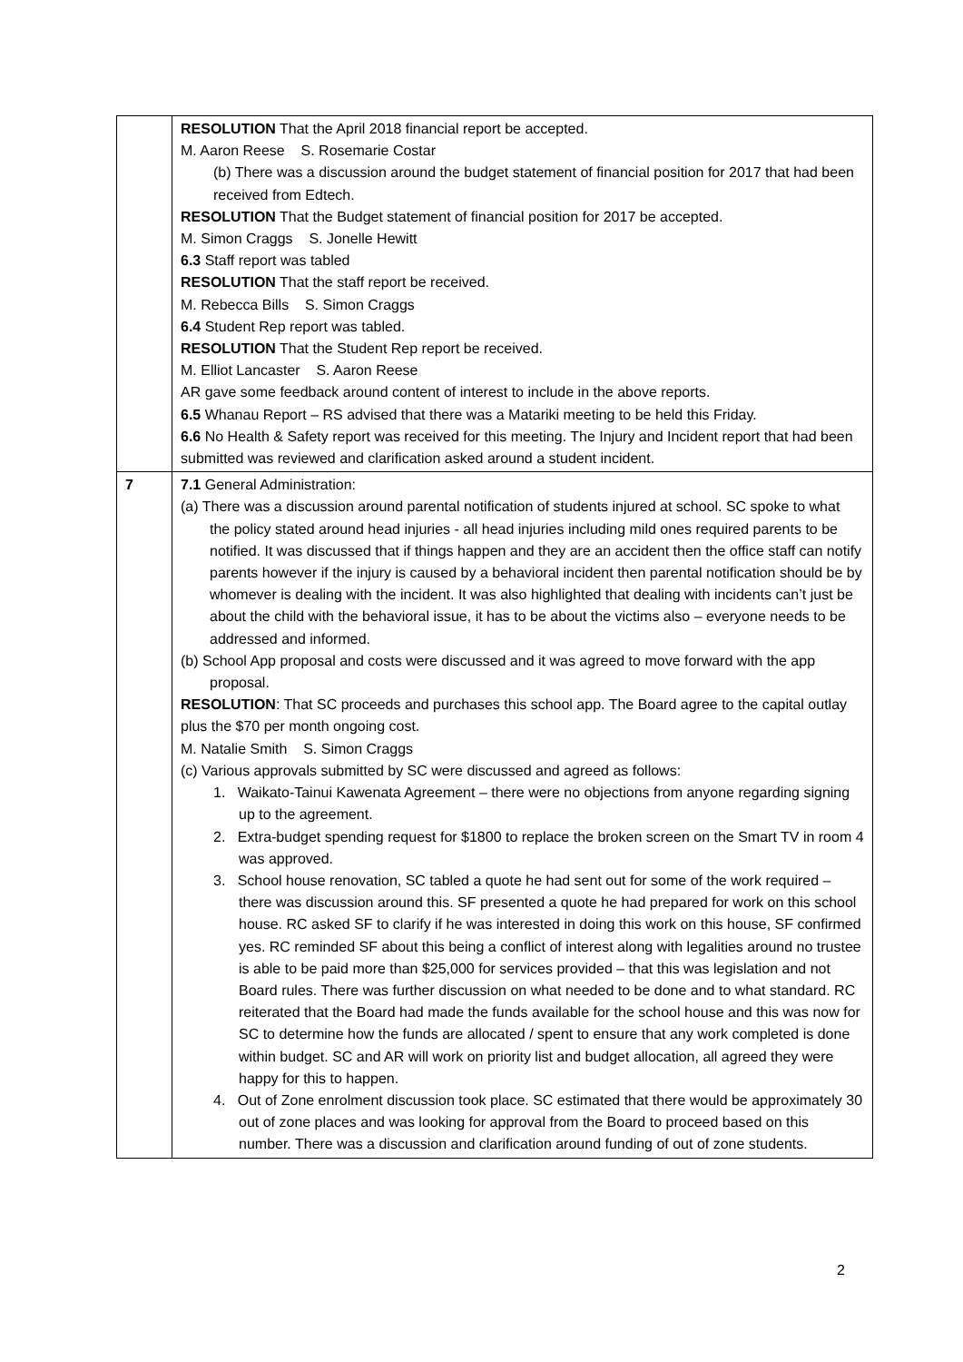| | RESOLUTION That the April 2018 financial report be accepted. M. Aaron Reese S. Rosemarie Costar (b) There was a discussion around the budget statement of financial position for 2017 that had been received from Edtech. RESOLUTION That the Budget statement of financial position for 2017 be accepted. M. Simon Craggs S. Jonelle Hewitt 6.3 Staff report was tabled RESOLUTION That the staff report be received. M. Rebecca Bills S. Simon Craggs 6.4 Student Rep report was tabled. RESOLUTION That the Student Rep report be received. M. Elliot Lancaster S. Aaron Reese AR gave some feedback around content of interest to include in the above reports. 6.5 Whanau Report – RS advised that there was a Matariki meeting to be held this Friday. 6.6 No Health & Safety report was received for this meeting. The Injury and Incident report that had been submitted was reviewed and clarification asked around a student incident. |
| 7 | 7.1 General Administration: (a) There was a discussion around parental notification of students injured at school. SC spoke to what the policy stated around head injuries - all head injuries including mild ones required parents to be notified. It was discussed that if things happen and they are an accident then the office staff can notify parents however if the injury is caused by a behavioral incident then parental notification should be by whomever is dealing with the incident. It was also highlighted that dealing with incidents can’t just be about the child with the behavioral issue, it has to be about the victims also – everyone needs to be addressed and informed. (b) School App proposal and costs were discussed and it was agreed to move forward with the app proposal. RESOLUTION : That SC proceeds and purchases this school app. The Board agree to the capital outlay plus the $70 per month ongoing cost. M. Natalie Smith S. Simon Craggs (c) Various approvals submitted by SC were discussed and agreed as follows: 1. Waikato-Tainui Kawenata Agreement – there were no objections from anyone regarding signing up to the agreement. 2. Extra-budget spending request for $1800 to replace the broken screen on the Smart TV in room 4 was approved. 3. School house renovation, SC tabled a quote he had sent out for some of the work required – there was discussion around this. SF presented a quote he had prepared for work on this school house. RC asked SF to clarify if he was interested in doing this work on this house, SF confirmed yes. RC reminded SF about this being a conflict of interest along with legalities around no trustee is able to be paid more than $25,000 for services provided – that this was legislation and not Board rules. There was further discussion on what needed to be done and to what standard. RC reiterated that the Board had made the funds available for the school house and this was now for SC to determine how the funds are allocated / spent to ensure that any work completed is done within budget. SC and AR will work on priority list and budget allocation, all agreed they were happy for this to happen. 4. Out of Zone enrolment discussion took place. SC estimated that there would be approximately 30 out of zone places and was looking for approval from the Board to proceed based on this number. There was a discussion and clarification around funding of out of zone students. |
2